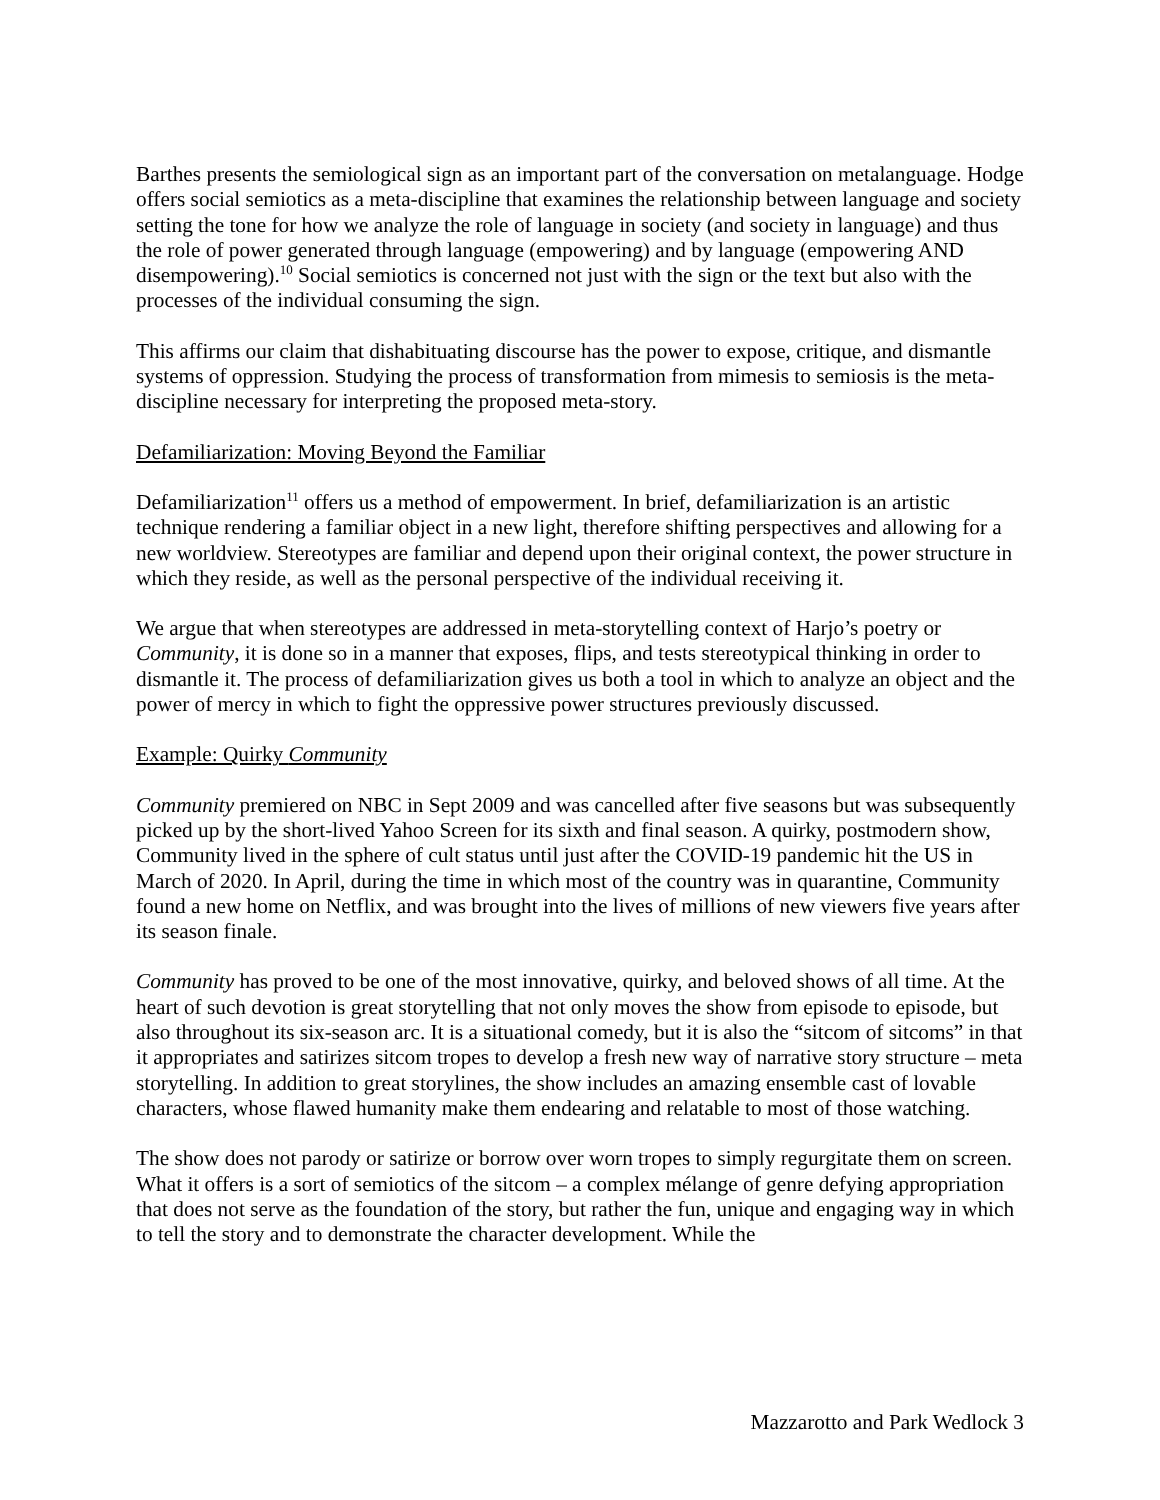Barthes presents the semiological sign as an important part of the conversation on metalanguage. Hodge offers social semiotics as a meta-discipline that examines the relationship between language and society setting the tone for how we analyze the role of language in society (and society in language) and thus the role of power generated through language (empowering) and by language (empowering AND disempowering).<sup>10</sup> Social semiotics is concerned not just with the sign or the text but also with the processes of the individual consuming the sign.
This affirms our claim that dishabituating discourse has the power to expose, critique, and dismantle systems of oppression. Studying the process of transformation from mimesis to semiosis is the meta-discipline necessary for interpreting the proposed meta-story.
Defamiliarization: Moving Beyond the Familiar
Defamiliarization<sup>11</sup> offers us a method of empowerment. In brief, defamiliarization is an artistic technique rendering a familiar object in a new light, therefore shifting perspectives and allowing for a new worldview. Stereotypes are familiar and depend upon their original context, the power structure in which they reside, as well as the personal perspective of the individual receiving it.
We argue that when stereotypes are addressed in meta-storytelling context of Harjo’s poetry or Community, it is done so in a manner that exposes, flips, and tests stereotypical thinking in order to dismantle it. The process of defamiliarization gives us both a tool in which to analyze an object and the power of mercy in which to fight the oppressive power structures previously discussed.
Example: Quirky Community
Community premiered on NBC in Sept 2009 and was cancelled after five seasons but was subsequently picked up by the short-lived Yahoo Screen for its sixth and final season. A quirky, postmodern show, Community lived in the sphere of cult status until just after the COVID-19 pandemic hit the US in March of 2020. In April, during the time in which most of the country was in quarantine, Community found a new home on Netflix, and was brought into the lives of millions of new viewers five years after its season finale.
Community has proved to be one of the most innovative, quirky, and beloved shows of all time. At the heart of such devotion is great storytelling that not only moves the show from episode to episode, but also throughout its six-season arc. It is a situational comedy, but it is also the “sitcom of sitcoms” in that it appropriates and satirizes sitcom tropes to develop a fresh new way of narrative story structure – meta storytelling. In addition to great storylines, the show includes an amazing ensemble cast of lovable characters, whose flawed humanity make them endearing and relatable to most of those watching.
The show does not parody or satirize or borrow over worn tropes to simply regurgitate them on screen. What it offers is a sort of semiotics of the sitcom – a complex mélange of genre defying appropriation that does not serve as the foundation of the story, but rather the fun, unique and engaging way in which to tell the story and to demonstrate the character development. While the
Mazzarotto and Park Wedlock 3